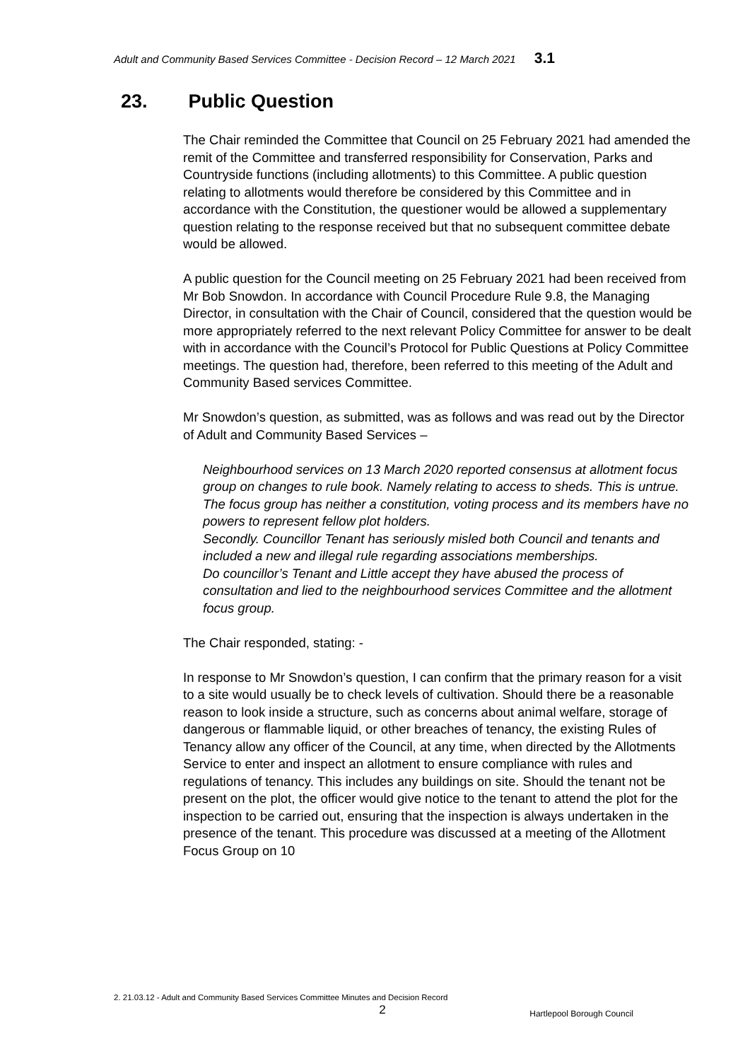Adult and Community Based Services Committee - Decision Record – 12 March 2021 3.1
23. Public Question
The Chair reminded the Committee that Council on 25 February 2021 had amended the remit of the Committee and transferred responsibility for Conservation, Parks and Countryside functions (including allotments) to this Committee. A public question relating to allotments would therefore be considered by this Committee and in accordance with the Constitution, the questioner would be allowed a supplementary question relating to the response received but that no subsequent committee debate would be allowed.
A public question for the Council meeting on 25 February 2021 had been received from Mr Bob Snowdon. In accordance with Council Procedure Rule 9.8, the Managing Director, in consultation with the Chair of Council, considered that the question would be more appropriately referred to the next relevant Policy Committee for answer to be dealt with in accordance with the Council’s Protocol for Public Questions at Policy Committee meetings. The question had, therefore, been referred to this meeting of the Adult and Community Based services Committee.
Mr Snowdon’s question, as submitted, was as follows and was read out by the Director of Adult and Community Based Services –
Neighbourhood services on 13 March 2020 reported consensus at allotment focus group on changes to rule book. Namely relating to access to sheds. This is untrue. The focus group has neither a constitution, voting process and its members have no powers to represent fellow plot holders.
Secondly. Councillor Tenant has seriously misled both Council and tenants and included a new and illegal rule regarding associations memberships.
Do councillor’s Tenant and Little accept they have abused the process of consultation and lied to the neighbourhood services Committee and the allotment focus group.
The Chair responded, stating: -
In response to Mr Snowdon’s question, I can confirm that the primary reason for a visit to a site would usually be to check levels of cultivation. Should there be a reasonable reason to look inside a structure, such as concerns about animal welfare, storage of dangerous or flammable liquid, or other breaches of tenancy, the existing Rules of Tenancy allow any officer of the Council, at any time, when directed by the Allotments Service to enter and inspect an allotment to ensure compliance with rules and regulations of tenancy. This includes any buildings on site. Should the tenant not be present on the plot, the officer would give notice to the tenant to attend the plot for the inspection to be carried out, ensuring that the inspection is always undertaken in the presence of the tenant. This procedure was discussed at a meeting of the Allotment Focus Group on 10
2. 21.03.12 - Adult and Community Based Services Committee Minutes and Decision Record
2
Hartlepool Borough Council